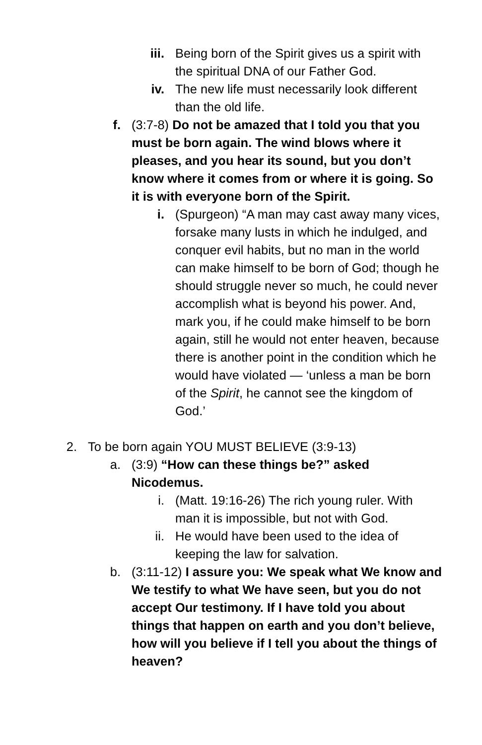iii. Being born of the Spirit gives us a spirit with the spiritual DNA of our Father God.
iv. The new life must necessarily look different than the old life.
f. (3:7-8) Do not be amazed that I told you that you must be born again. The wind blows where it pleases, and you hear its sound, but you don’t know where it comes from or where it is going. So it is with everyone born of the Spirit.
i. (Spurgeon) “A man may cast away many vices, forsake many lusts in which he indulged, and conquer evil habits, but no man in the world can make himself to be born of God; though he should struggle never so much, he could never accomplish what is beyond his power. And, mark you, if he could make himself to be born again, still he would not enter heaven, because there is another point in the condition which he would have violated — ‘unless a man be born of the Spirit, he cannot see the kingdom of God.’
2. To be born again YOU MUST BELIEVE (3:9-13)
a. (3:9) “How can these things be?” asked Nicodemus.
i. (Matt. 19:16-26) The rich young ruler. With man it is impossible, but not with God.
ii. He would have been used to the idea of keeping the law for salvation.
b. (3:11-12) I assure you: We speak what We know and We testify to what We have seen, but you do not accept Our testimony. If I have told you about things that happen on earth and you don’t believe, how will you believe if I tell you about the things of heaven?